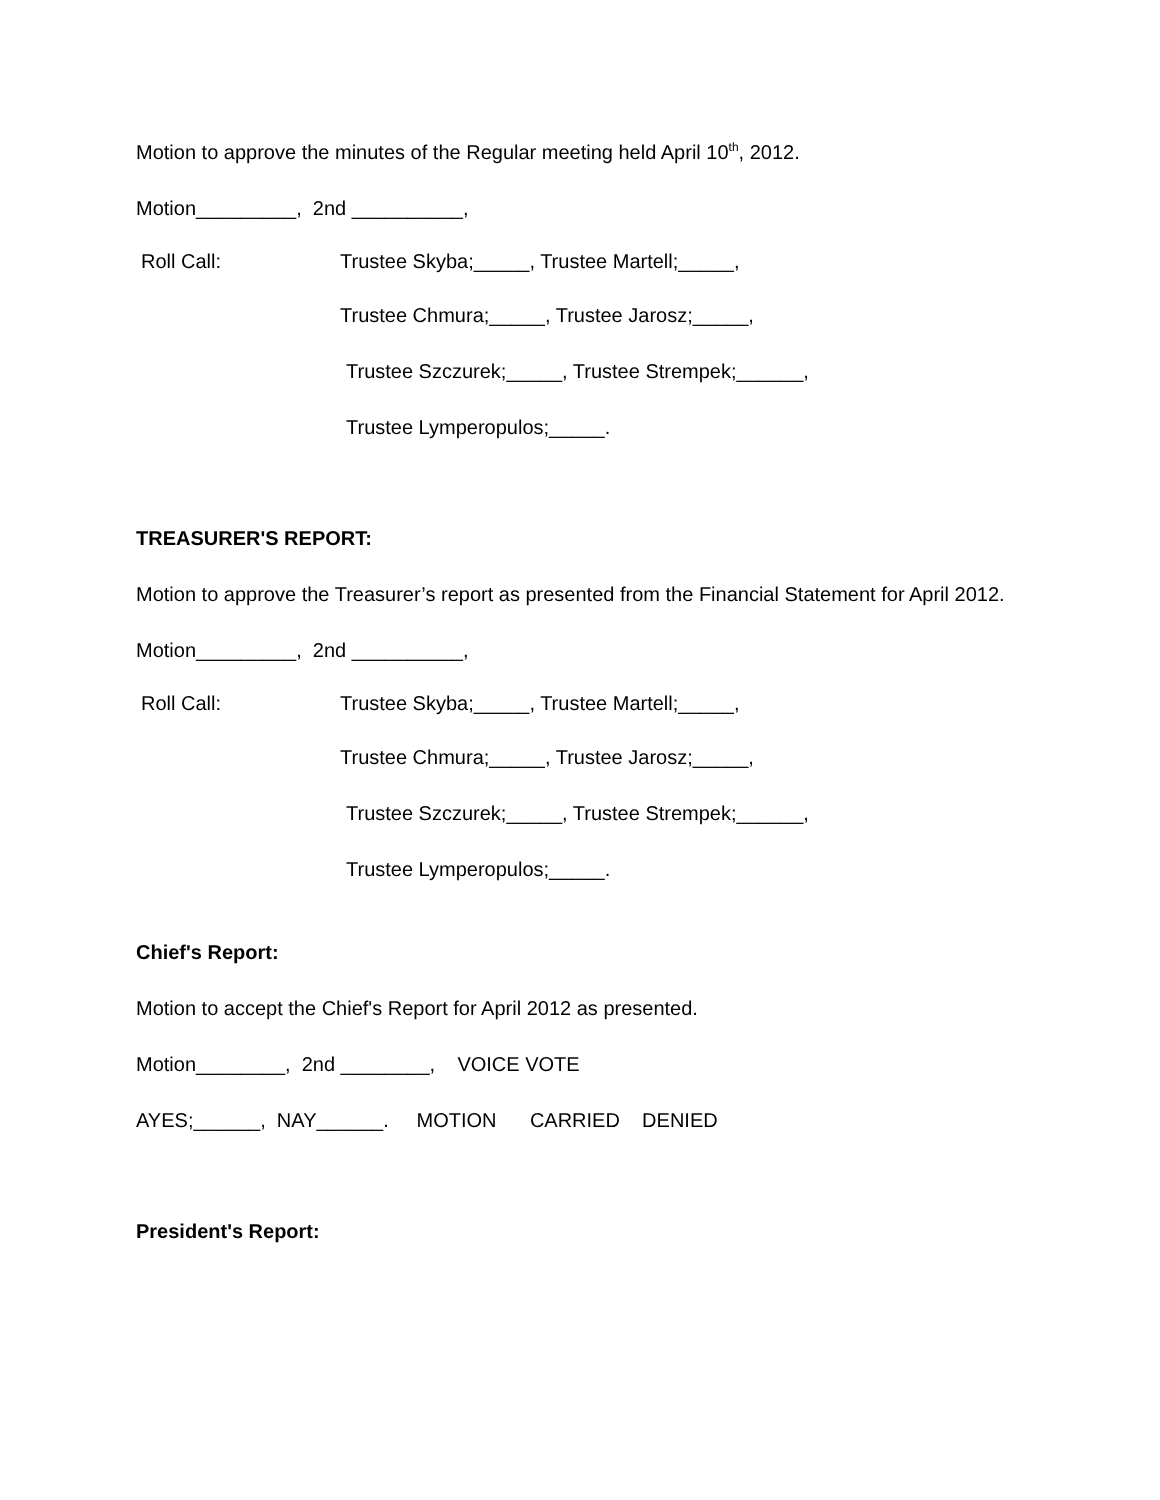Motion to approve the minutes of the Regular meeting held April 10<sup>th</sup>, 2012.
Motion_________, 2nd __________,
Roll Call: Trustee Skyba;_____, Trustee Martell;_____,
Trustee Chmura;_____, Trustee Jarosz;_____,
Trustee Szczurek;_____, Trustee Strempek;______,
Trustee Lymperopulos;_____.
TREASURER'S REPORT:
Motion to approve the Treasurer’s report as presented from the Financial Statement for April 2012.
Motion_________, 2nd __________,
Roll Call: Trustee Skyba;_____, Trustee Martell;_____,
Trustee Chmura;_____, Trustee Jarosz;_____,
Trustee Szczurek;_____, Trustee Strempek;______,
Trustee Lymperopulos;_____.
Chief's Report:
Motion to accept the Chief's Report for April 2012 as presented.
Motion________, 2nd ________, VOICE VOTE
AYES;______, NAY______. MOTION CARRIED DENIED
President's Report: